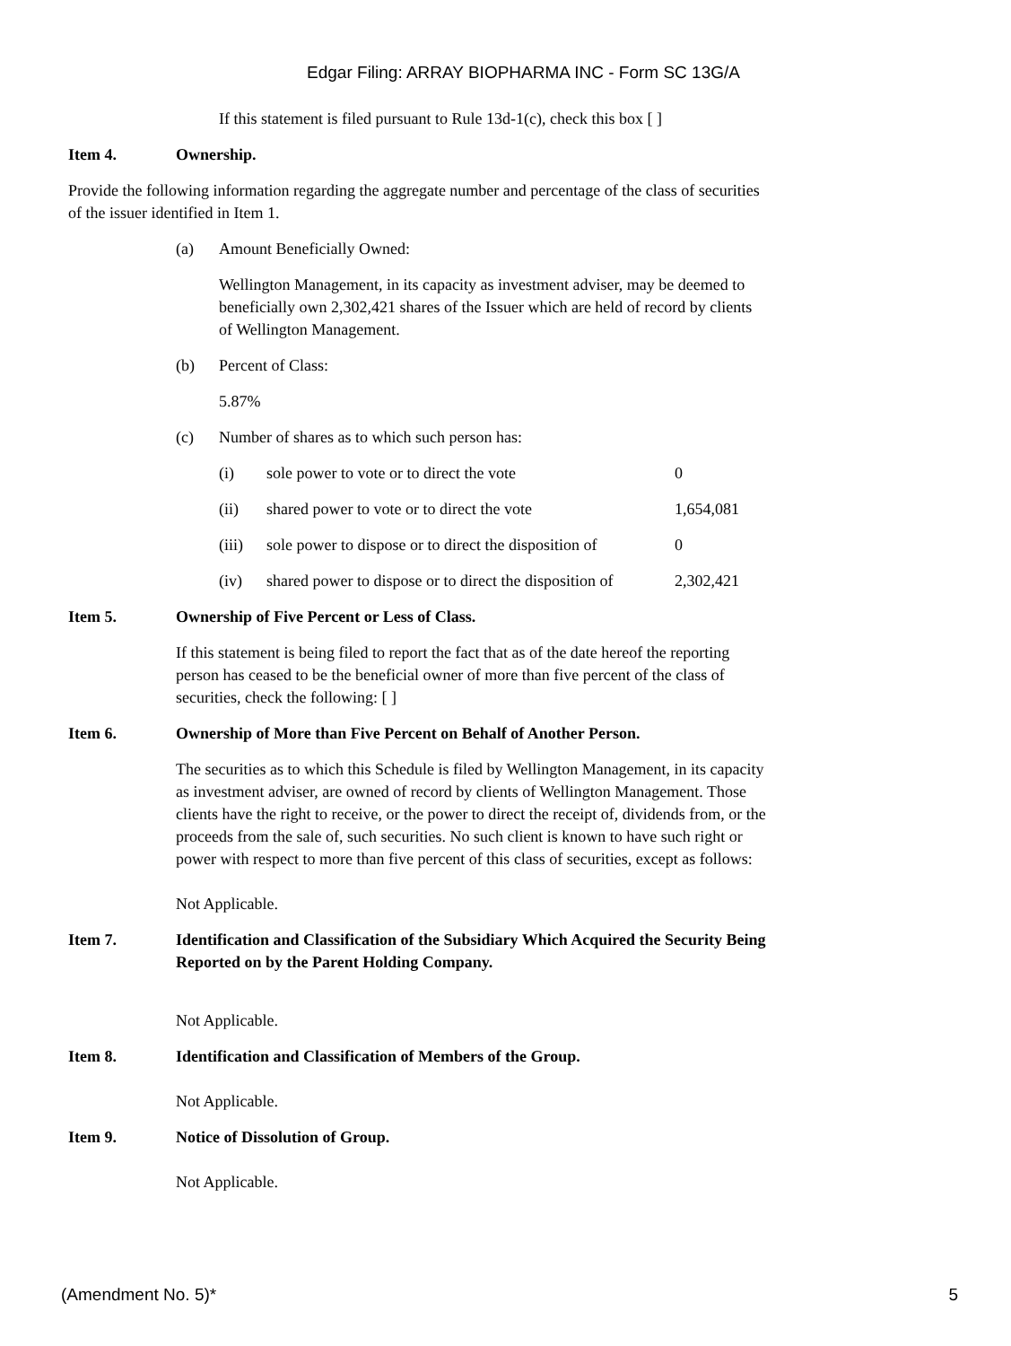Edgar Filing: ARRAY BIOPHARMA INC - Form SC 13G/A
If this statement is filed pursuant to Rule 13d-1(c), check this box [ ]
Item 4. Ownership.
Provide the following information regarding the aggregate number and percentage of the class of securities of the issuer identified in Item 1.
(a) Amount Beneficially Owned:
Wellington Management, in its capacity as investment adviser, may be deemed to beneficially own 2,302,421 shares of the Issuer which are held of record by clients of Wellington Management.
(b) Percent of Class:
5.87%
(c) Number of shares as to which such person has:
(i) sole power to vote or to direct the vote 0
(ii) shared power to vote or to direct the vote 1,654,081
(iii) sole power to dispose or to direct the disposition of 0
(iv) shared power to dispose or to direct the disposition of 2,302,421
Item 5. Ownership of Five Percent or Less of Class.
If this statement is being filed to report the fact that as of the date hereof the reporting person has ceased to be the beneficial owner of more than five percent of the class of securities, check the following: [ ]
Item 6. Ownership of More than Five Percent on Behalf of Another Person.
The securities as to which this Schedule is filed by Wellington Management, in its capacity as investment adviser, are owned of record by clients of Wellington Management. Those clients have the right to receive, or the power to direct the receipt of, dividends from, or the proceeds from the sale of, such securities. No such client is known to have such right or power with respect to more than five percent of this class of securities, except as follows:
Not Applicable.
Item 7. Identification and Classification of the Subsidiary Which Acquired the Security Being Reported on by the Parent Holding Company.
Not Applicable.
Item 8. Identification and Classification of Members of the Group.
Not Applicable.
Item 9. Notice of Dissolution of Group.
Not Applicable.
(Amendment No. 5)* 5